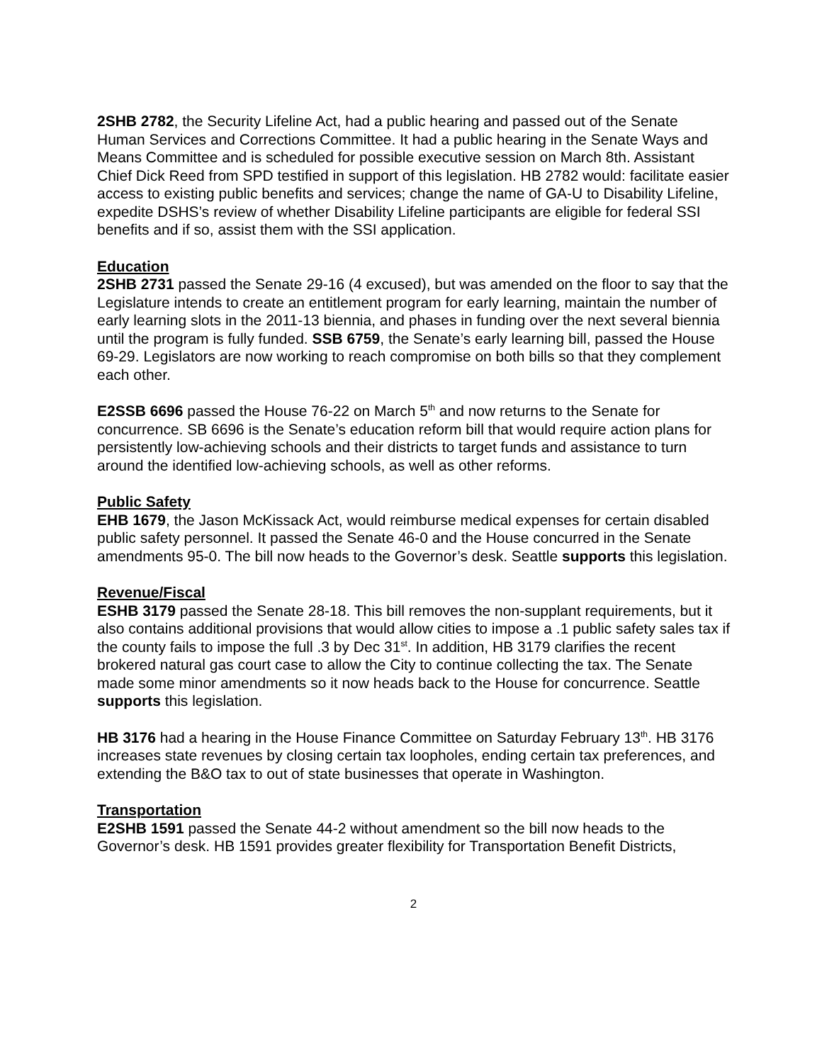2SHB 2782, the Security Lifeline Act, had a public hearing and passed out of the Senate Human Services and Corrections Committee. It had a public hearing in the Senate Ways and Means Committee and is scheduled for possible executive session on March 8th. Assistant Chief Dick Reed from SPD testified in support of this legislation. HB 2782 would: facilitate easier access to existing public benefits and services; change the name of GA-U to Disability Lifeline, expedite DSHS’s review of whether Disability Lifeline participants are eligible for federal SSI benefits and if so, assist them with the SSI application.
Education
2SHB 2731 passed the Senate 29-16 (4 excused), but was amended on the floor to say that the Legislature intends to create an entitlement program for early learning, maintain the number of early learning slots in the 2011-13 biennia, and phases in funding over the next several biennia until the program is fully funded. SSB 6759, the Senate’s early learning bill, passed the House 69-29. Legislators are now working to reach compromise on both bills so that they complement each other.
E2SSB 6696 passed the House 76-22 on March 5<sup>th</sup> and now returns to the Senate for concurrence. SB 6696 is the Senate’s education reform bill that would require action plans for persistently low-achieving schools and their districts to target funds and assistance to turn around the identified low-achieving schools, as well as other reforms.
Public Safety
EHB 1679, the Jason McKissack Act, would reimburse medical expenses for certain disabled public safety personnel. It passed the Senate 46-0 and the House concurred in the Senate amendments 95-0. The bill now heads to the Governor’s desk. Seattle supports this legislation.
Revenue/Fiscal
ESHB 3179 passed the Senate 28-18. This bill removes the non-supplant requirements, but it also contains additional provisions that would allow cities to impose a .1 public safety sales tax if the county fails to impose the full .3 by Dec 31<sup>st</sup>. In addition, HB 3179 clarifies the recent brokered natural gas court case to allow the City to continue collecting the tax. The Senate made some minor amendments so it now heads back to the House for concurrence. Seattle supports this legislation.
HB 3176 had a hearing in the House Finance Committee on Saturday February 13<sup>th</sup>. HB 3176 increases state revenues by closing certain tax loopholes, ending certain tax preferences, and extending the B&O tax to out of state businesses that operate in Washington.
Transportation
E2SHB 1591 passed the Senate 44-2 without amendment so the bill now heads to the Governor’s desk. HB 1591 provides greater flexibility for Transportation Benefit Districts,
2